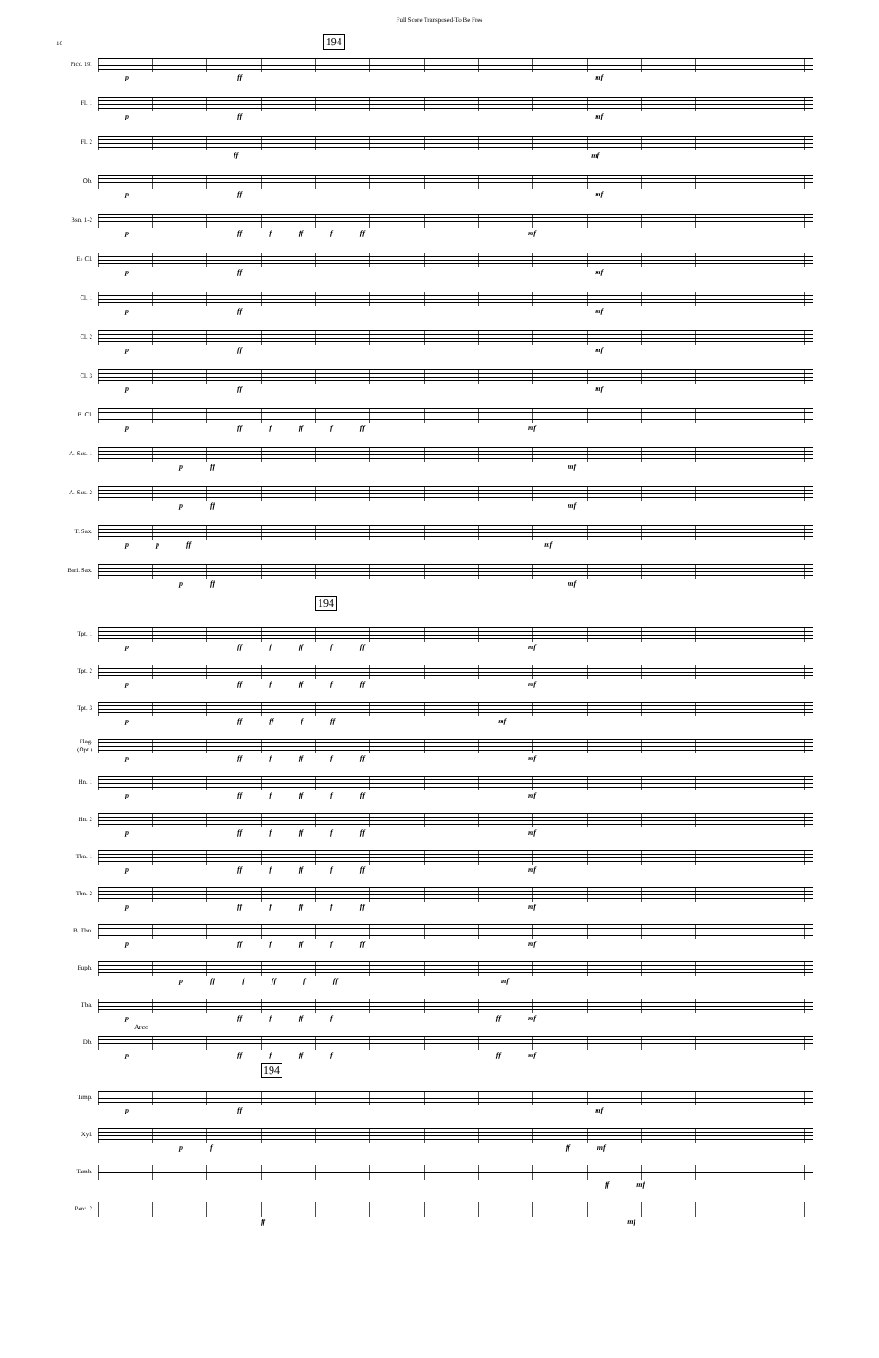Full Score Transposed-To Be Free
18 194
Picc. 191
p ff mf
Fl. 1
p ff mf
Fl. 2
ff mf
Ob.
p ff mf
Bsn. 1-2
p ff f ff f ff mf
E♭ Cl.
p ff mf
Cl. 1
p ff mf
Cl. 2
p ff mf
Cl. 3
p ff mf
B. Cl.
p ff f ff f ff mf
A. Sax. 1
p ff mf
A. Sax. 2
p ff mf
T. Sax.
p p ff mf
Bari. Sax.
p ff mf
194
Tpt. 1
p ff f ff f ff mf
Tpt. 2
p ff f ff f ff mf
Tpt. 3
p ff ff f ff mf
Flag.
(Opt.)
p ff f ff f ff mf
Hn. 1
p ff f ff f ff mf
Hn. 2
p ff f ff f ff mf
Tbn. 1
p ff f ff f ff mf
Tbn. 2
p ff f ff f ff mf
B. Tbn.
p ff f ff f ff mf
Euph.
p ff f ff f ff mf
Tba.
p ff f ff f ff mf
Db.
p ff f ff f ff mf
Arco
194
Timp.
p ff mf
Xyl.
p f ff mf
Tamb.
ff mf
Perc. 2
ff mf